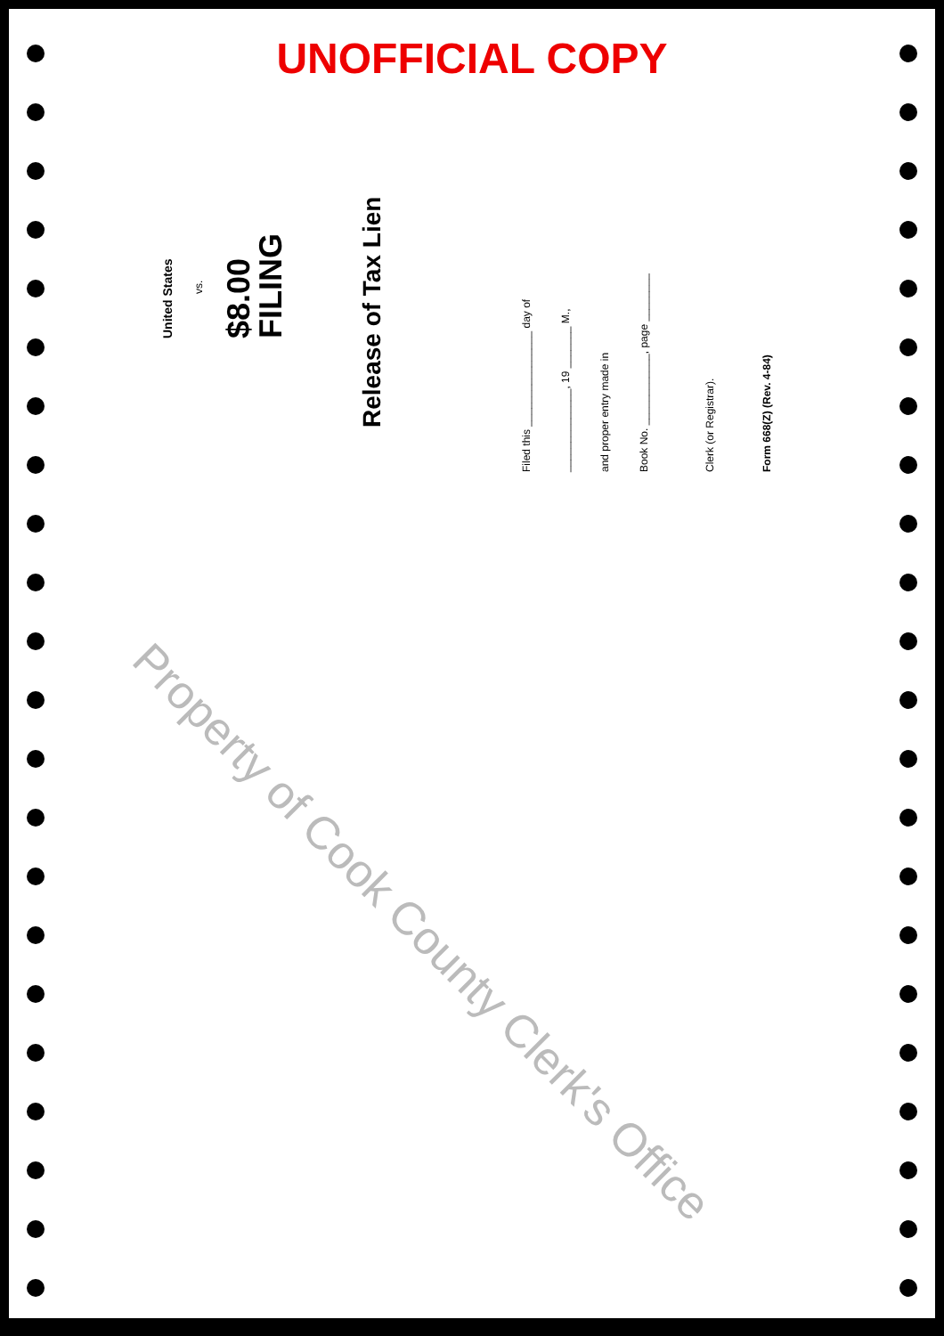UNOFFICIAL COPY
United States
vs.
$8.00
FILING
Release of Tax Lien
Filed this ________________ day of
______________, 19 _______ M.,
and proper entry made in
Book No. ____________, page ________
Clerk (or Registrar).
Form 668(Z) (Rev. 4-84)
Property of Cook County Clerk's Office